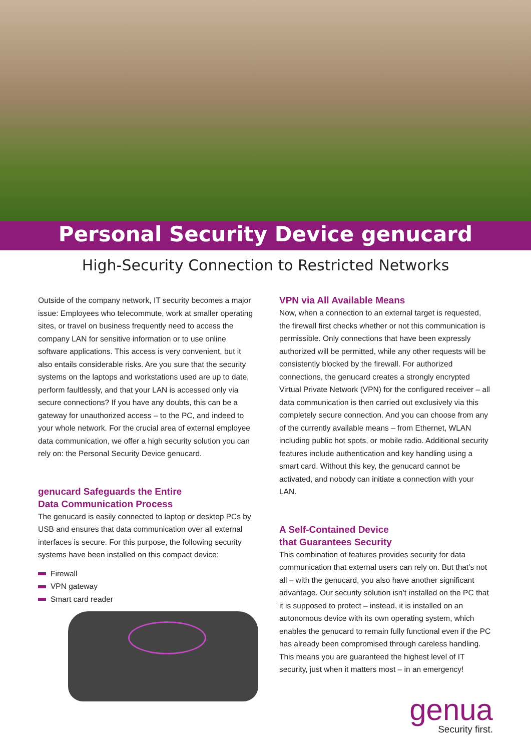Personal Security Device genucard
High-Security Connection to Restricted Networks
Outside of the company network, IT security becomes a major issue: Employees who telecommute, work at smaller operating sites, or travel on business frequently need to access the company LAN for sensitive information or to use online software applications. This access is very convenient, but it also entails considerable risks. Are you sure that the security systems on the laptops and workstations used are up to date, perform faultlessly, and that your LAN is accessed only via secure connections? If you have any doubts, this can be a gateway for unauthorized access – to the PC, and indeed to your whole network. For the crucial area of external employee data communication, we offer a high security solution you can rely on: the Personal Security Device genucard.
genucard Safeguards the Entire
Data Communication Process
The genucard is easily connected to laptop or desktop PCs by USB and ensures that data communication over all external interfaces is secure. For this purpose, the following security systems have been installed on this compact device:
Firewall
VPN gateway
Smart card reader
VPN via All Available Means
Now, when a connection to an external target is requested, the firewall first checks whether or not this communication is permissible. Only connections that have been expressly authorized will be permitted, while any other requests will be consistently blocked by the firewall. For authorized connections, the genucard creates a strongly encrypted Virtual Private Network (VPN) for the configured receiver – all data communication is then carried out exclusively via this completely secure connection. And you can choose from any of the currently available means – from Ethernet, WLAN including public hot spots, or mobile radio. Additional security features include authentication and key handling using a smart card. Without this key, the genucard cannot be activated, and nobody can initiate a connection with your LAN.
A Self-Contained Device
that Guarantees Security
This combination of features provides security for data communication that external users can rely on. But that’s not all – with the genucard, you also have another significant advantage. Our security solution isn’t installed on the PC that it is supposed to protect – instead, it is installed on an autonomous device with its own operating system, which enables the genucard to remain fully functional even if the PC has already been compromised through careless handling. This means you are guaranteed the highest level of IT security, just when it matters most – in an emergency!
genua
Security first.